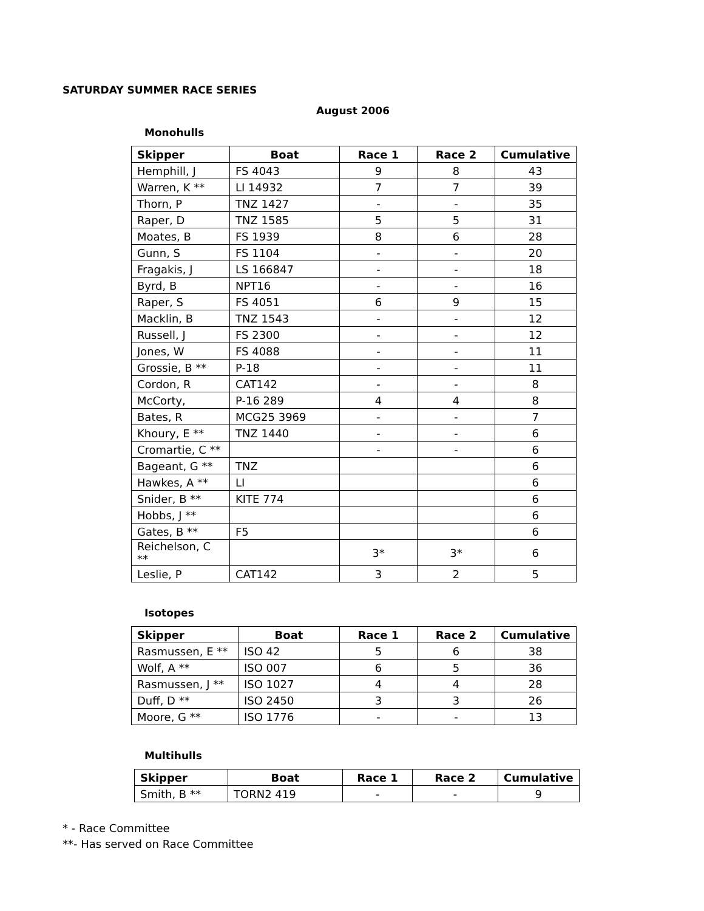SATURDAY SUMMER RACE SERIES
August 2006
Monohulls
| Skipper | Boat | Race 1 | Race 2 | Cumulative |
| --- | --- | --- | --- | --- |
| Hemphill, J | FS 4043 | 9 | 8 | 43 |
| Warren, K ** | LI 14932 | 7 | 7 | 39 |
| Thorn, P | TNZ 1427 | - | - | 35 |
| Raper, D | TNZ 1585 | 5 | 5 | 31 |
| Moates, B | FS 1939 | 8 | 6 | 28 |
| Gunn, S | FS 1104 | - | - | 20 |
| Fragakis, J | LS 166847 | - | - | 18 |
| Byrd, B | NPT16 | - | - | 16 |
| Raper, S | FS 4051 | 6 | 9 | 15 |
| Macklin, B | TNZ 1543 | - | - | 12 |
| Russell, J | FS 2300 | - | - | 12 |
| Jones, W | FS 4088 | - | - | 11 |
| Grossie, B ** | P-18 | - | - | 11 |
| Cordon, R | CAT142 | - | - | 8 |
| McCorty, | P-16 289 | 4 | 4 | 8 |
| Bates, R | MCG25 3969 | - | - | 7 |
| Khoury, E ** | TNZ 1440 | - | - | 6 |
| Cromartie, C ** | | - | - | 6 |
| Bageant, G ** | TNZ | | | 6 |
| Hawkes, A ** | LI | | | 6 |
| Snider, B ** | KITE 774 | | | 6 |
| Hobbs, J ** | | | | 6 |
| Gates, B ** | F5 | | | 6 |
| Reichelson, C ** | | 3* | 3* | 6 |
| Leslie, P | CAT142 | 3 | 2 | 5 |
Isotopes
| Skipper | Boat | Race 1 | Race 2 | Cumulative |
| --- | --- | --- | --- | --- |
| Rasmussen, E ** | ISO 42 | 5 | 6 | 38 |
| Wolf, A ** | ISO 007 | 6 | 5 | 36 |
| Rasmussen, J ** | ISO 1027 | 4 | 4 | 28 |
| Duff, D ** | ISO 2450 | 3 | 3 | 26 |
| Moore, G ** | ISO 1776 | - | - | 13 |
Multihulls
| Skipper | Boat | Race 1 | Race 2 | Cumulative |
| --- | --- | --- | --- | --- |
| Smith, B ** | TORN2 419 | - | - | 9 |
* - Race Committee
**- Has served on Race Committee